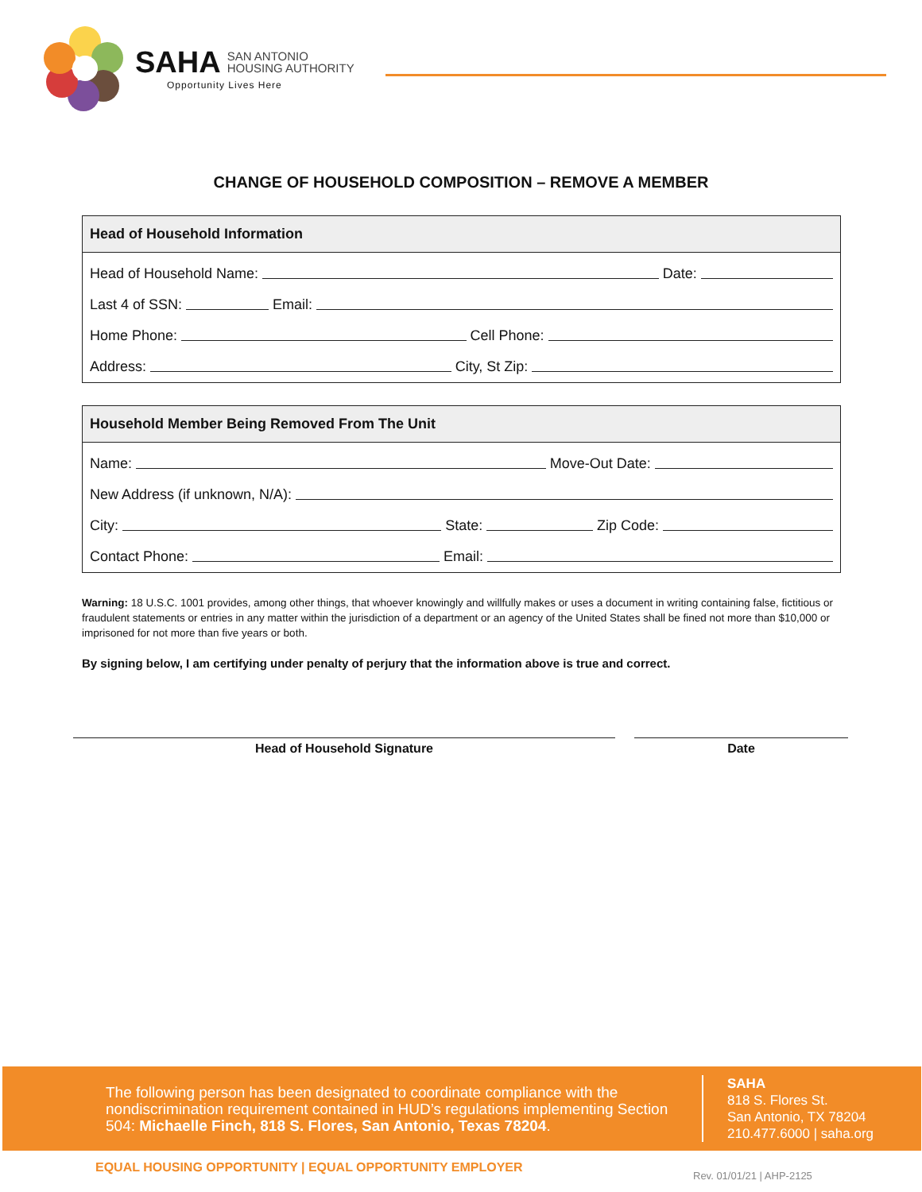SAHA SAN ANTONIO
HOUSING AUTHORITY
Opportunity Lives Here
CHANGE OF HOUSEHOLD COMPOSITION – REMOVE A MEMBER
Head of Household Information
Head of Household Name: Date:
Last 4 of SSN: Email:
Home Phone: Cell Phone:
Address: City, St Zip:
Household Member Being Removed From The Unit
Name: Move-Out Date:
New Address (if unknown, N/A):
City: State: Zip Code:
Contact Phone: Email:
Warning: 18 U.S.C. 1001 provides, among other things, that whoever knowingly and willfully makes or uses a document in writing containing false, fictitious or fraudulent statements or entries in any matter within the jurisdiction of a department or an agency of the United States shall be fined not more than $10,000 or imprisoned for not more than five years or both.
By signing below, I am certifying under penalty of perjury that the information above is true and correct.
Head of Household Signature Date
The following person has been designated to coordinate compliance with the nondiscrimination requirement contained in HUD’s regulations implementing Section 504: Michaelle Finch, 818 S. Flores, San Antonio, Texas 78204.
SAHA
818 S. Flores St.
San Antonio, TX 78204
210.477.6000 | saha.org
EQUAL HOUSING OPPORTUNITY | EQUAL OPPORTUNITY EMPLOYER
Rev. 01/01/21 | AHP-2125